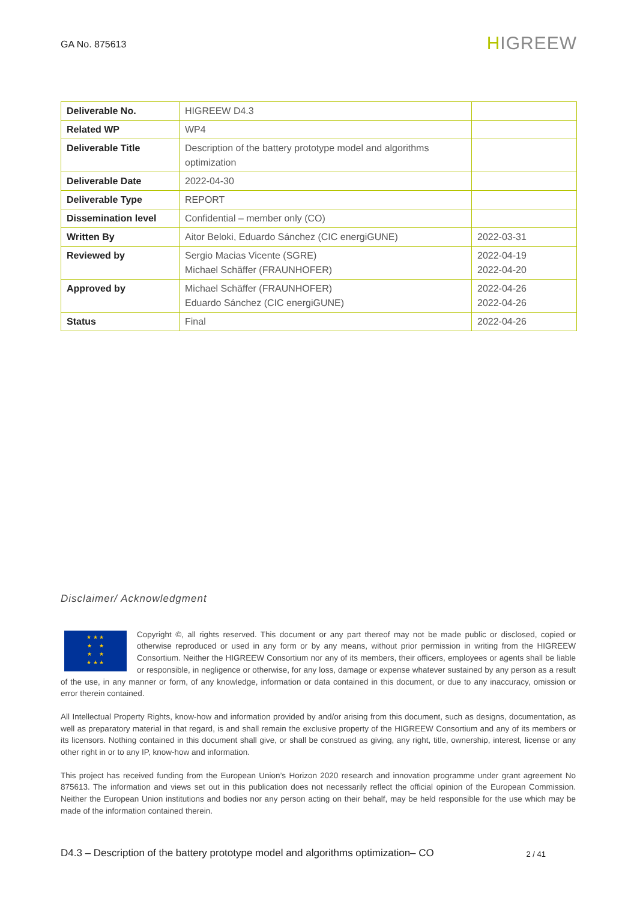GA No. 875613
HIGREEW
| Deliverable No. | HIGREEW D4.3 | |
| Related WP | WP4 | |
| Deliverable Title | Description of the battery prototype model and algorithms optimization | |
| Deliverable Date | 2022-04-30 | |
| Deliverable Type | REPORT | |
| Dissemination level | Confidential – member only (CO) | |
| Written By | Aitor Beloki, Eduardo Sánchez (CIC energiGUNE) | 2022-03-31 |
| Reviewed by | Sergio Macias Vicente (SGRE) Michael Schäffer (FRAUNHOFER) | 2022-04-19 2022-04-20 |
| Approved by | Michael Schäffer (FRAUNHOFER) Eduardo Sánchez (CIC energiGUNE) | 2022-04-26 2022-04-26 |
| Status | Final | 2022-04-26 |
Disclaimer/ Acknowledgment
★ ★ ★
★ ★
★ ★
★ ★ ★
Copyright ©, all rights reserved. This document or any part thereof may not be made public or disclosed, copied or otherwise reproduced or used in any form or by any means, without prior permission in writing from the HIGREEW Consortium. Neither the HIGREEW Consortium nor any of its members, their officers, employees or agents shall be liable or responsible, in negligence or otherwise, for any loss, damage or expense whatever sustained by any person as a result of the use, in any manner or form, of any knowledge, information or data contained in this document, or due to any inaccuracy, omission or error therein contained.
All Intellectual Property Rights, know-how and information provided by and/or arising from this document, such as designs, documentation, as well as preparatory material in that regard, is and shall remain the exclusive property of the HIGREEW Consortium and any of its members or its licensors. Nothing contained in this document shall give, or shall be construed as giving, any right, title, ownership, interest, license or any other right in or to any IP, know-how and information.
This project has received funding from the European Union’s Horizon 2020 research and innovation programme under grant agreement No 875613. The information and views set out in this publication does not necessarily reflect the official opinion of the European Commission. Neither the European Union institutions and bodies nor any person acting on their behalf, may be held responsible for the use which may be made of the information contained therein.
D4.3 – Description of the battery prototype model and algorithms optimization– CO 2 / 41